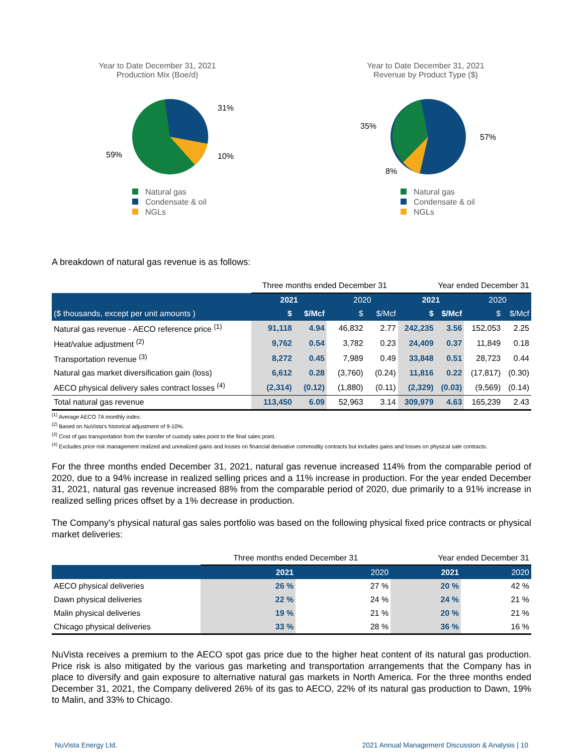Year to Date December 31, 2021
Production Mix (Boe/d)
31%
10%
59%
Natural gas
Condensate & oil
NGLs
Year to Date December 31, 2021
Revenue by Product Type ($)
57%
35%
8%
Natural gas
Condensate & oil
NGLs
A breakdown of natural gas revenue is as follows:
| | Three months ended December 31 | | | | Year ended December 31 | | | |
| --- | --- | --- | --- | --- | --- | --- | --- | --- |
| | 2021 | | 2020 | | 2021 | | 2020 | |
| ($ thousands, except per unit amounts ) | $ | $/Mcf | $ | $/Mcf | $ | $/Mcf | $ | $/Mcf |
| Natural gas revenue - AECO reference price <sup>(1)</sup> | 91,118 | 4.94 | 46,832 | 2.77 | 242,235 | 3.56 | 152,053 | 2.25 |
| Heat/value adjustment <sup>(2)</sup> | 9,762 | 0.54 | 3,782 | 0.23 | 24,409 | 0.37 | 11,849 | 0.18 |
| Transportation revenue <sup>(3)</sup> | 8,272 | 0.45 | 7,989 | 0.49 | 33,848 | 0.51 | 28,723 | 0.44 |
| Natural gas market diversification gain (loss) | 6,612 | 0.28 | (3,760) | (0.24) | 11,816 | 0.22 | (17,817) | (0.30) |
| AECO physical delivery sales contract losses <sup>(4)</sup> | (2,314) | (0.12) | (1,880) | (0.11) | (2,329) | (0.03) | (9,569) | (0.14) |
| Total natural gas revenue | 113,450 | 6.09 | 52,963 | 3.14 | 309,979 | 4.63 | 165,239 | 2.43 |
<sup>(1)</sup> Average AECO 7A monthly index.
<sup>(2)</sup> Based on NuVista's historical adjustment of 9-10%.
<sup>(3)</sup> Cost of gas transportation from the transfer of custody sales point to the final sales point.
<sup>(4)</sup> Excludes price risk management realized and unrealized gains and losses on financial derivative commodity contracts but includes gains and losses on physical sale contracts.
For the three months ended December 31, 2021, natural gas revenue increased 114% from the comparable period of 2020, due to a 94% increase in realized selling prices and a 11% increase in production. For the year ended December 31, 2021, natural gas revenue increased 88% from the comparable period of 2020, due primarily to a 91% increase in realized selling prices offset by a 1% decrease in production.
The Company's physical natural gas sales portfolio was based on the following physical fixed price contracts or physical market deliveries:
| | Three months ended December 31 | | Year ended December 31 | |
| --- | --- | --- | --- | --- |
| | 2021 | 2020 | 2021 | 2020 |
| AECO physical deliveries | 26 % | 27 % | 20 % | 42 % |
| Dawn physical deliveries | 22 % | 24 % | 24 % | 21 % |
| Malin physical deliveries | 19 % | 21 % | 20 % | 21 % |
| Chicago physical deliveries | 33 % | 28 % | 36 % | 16 % |
NuVista receives a premium to the AECO spot gas price due to the higher heat content of its natural gas production. Price risk is also mitigated by the various gas marketing and transportation arrangements that the Company has in place to diversify and gain exposure to alternative natural gas markets in North America. For the three months ended December 31, 2021, the Company delivered 26% of its gas to AECO, 22% of its natural gas production to Dawn, 19% to Malin, and 33% to Chicago.
NuVista Energy Ltd. 2021 Annual Management Discussion & Analysis | 10